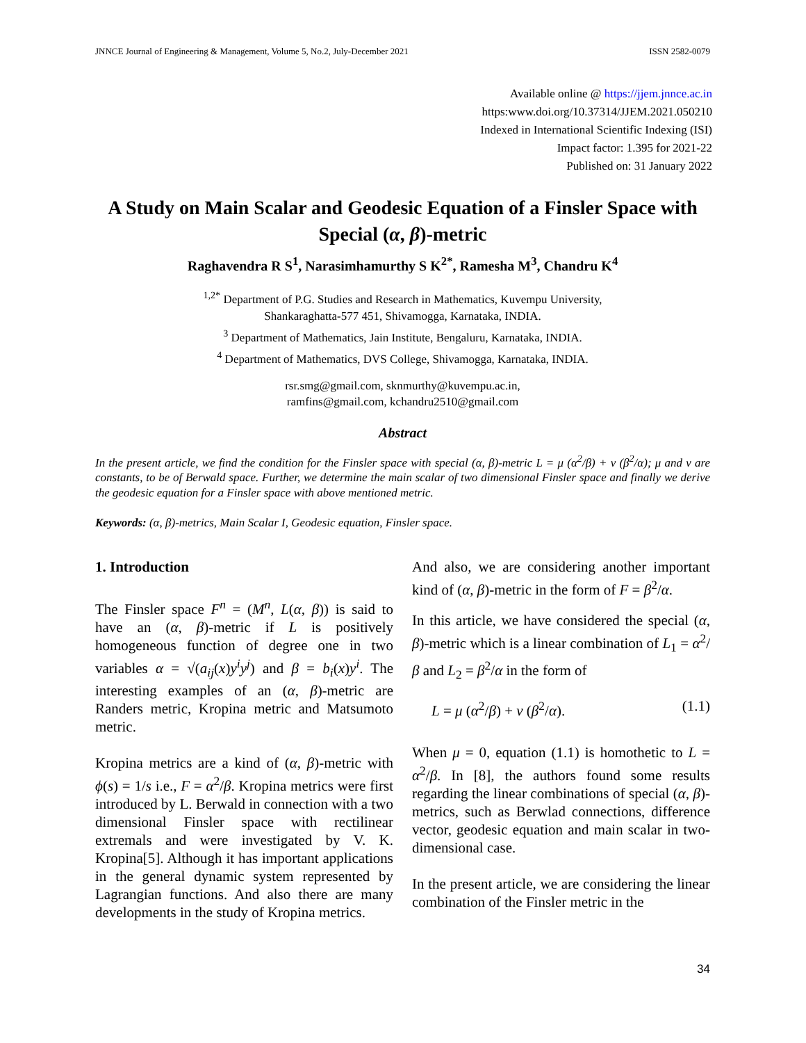JNNCE Journal of Engineering & Management, Volume 5, No.2, July-December 2021 ISSN 2582-0079
Available online @ https://jjem.jnnce.ac.in
https:www.doi.org/10.37314/JJEM.2021.050210
Indexed in International Scientific Indexing (ISI)
Impact factor: 1.395 for 2021-22
Published on: 31 January 2022
A Study on Main Scalar and Geodesic Equation of a Finsler Space with Special (α, β)-metric
Raghavendra R S<sup>1</sup>, Narasimhamurthy S K<sup>2*</sup>, Ramesha M<sup>3</sup>, Chandru K<sup>4</sup>
<sup>1,2*</sup> Department of P.G. Studies and Research in Mathematics, Kuvempu University,
Shankaraghatta-577 451, Shivamogga, Karnataka, INDIA.
<sup>3</sup> Department of Mathematics, Jain Institute, Bengaluru, Karnataka, INDIA.
<sup>4</sup> Department of Mathematics, DVS College, Shivamogga, Karnataka, INDIA.
rsr.smg@gmail.com, sknmurthy@kuvempu.ac.in,
ramfins@gmail.com, kchandru2510@gmail.com
Abstract
In the present article, we find the condition for the Finsler space with special (α, β)-metric L = μ (α<sup>2</sup>/β) + ν (β<sup>2</sup>/α); μ and ν are constants, to be of Berwald space. Further, we determine the main scalar of two dimensional Finsler space and finally we derive the geodesic equation for a Finsler space with above mentioned metric.
Keywords: (α, β)-metrics, Main Scalar I, Geodesic equation, Finsler space.
1. Introduction
The Finsler space F<sup>n</sup> = (M<sup>n</sup>, L(α, β)) is said to have an (α, β)-metric if L is positively homogeneous function of degree one in two variables α = √(a<sub>ij</sub>(x)y<sup>i</sup>y<sup>j</sup>) and β = b<sub>i</sub>(x)y<sup>i</sup>. The interesting examples of an (α, β)-metric are Randers metric, Kropina metric and Matsumoto metric.
Kropina metrics are a kind of (α, β)-metric with ϕ(s) = 1/s i.e., F = α<sup>2</sup>/β. Kropina metrics were first introduced by L. Berwald in connection with a two dimensional Finsler space with rectilinear extremals and were investigated by V. K. Kropina[5]. Although it has important applications in the general dynamic system represented by Lagrangian functions. And also there are many developments in the study of Kropina metrics.
And also, we are considering another important kind of (α, β)-metric in the form of F = β<sup>2</sup>/α.
In this article, we have considered the special (α, β)-metric which is a linear combination of L<sub>1</sub> = α<sup>2</sup>/β and L<sub>2</sub> = β<sup>2</sup>/α in the form of
L = μ (α<sup>2</sup>/β) + ν (β<sup>2</sup>/α). (1.1)
When μ = 0, equation (1.1) is homothetic to L = α<sup>2</sup>/β. In [8], the authors found some results regarding the linear combinations of special (α, β)-metrics, such as Berwlad connections, difference vector, geodesic equation and main scalar in two-dimensional case.
In the present article, we are considering the linear combination of the Finsler metric in the
34